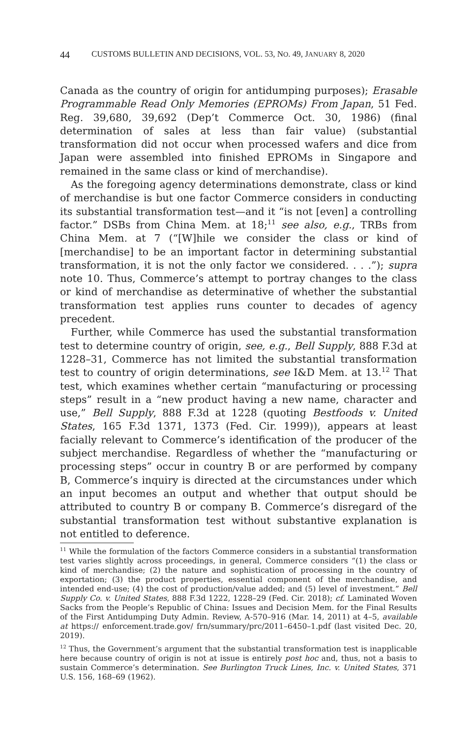44 CUSTOMS BULLETIN AND DECISIONS, VOL. 53, NO. 49, JANUARY 8, 2020
Canada as the country of origin for antidumping purposes); Erasable Programmable Read Only Memories (EPROMs) From Japan, 51 Fed. Reg. 39,680, 39,692 (Dep’t Commerce Oct. 30, 1986) (final determination of sales at less than fair value) (substantial transformation did not occur when processed wafers and dice from Japan were assembled into finished EPROMs in Singapore and remained in the same class or kind of merchandise).
As the foregoing agency determinations demonstrate, class or kind of merchandise is but one factor Commerce considers in conducting its substantial transformation test—and it “is not [even] a controlling factor.” DSBs from China Mem. at 18;<sup>11</sup> see also, e.g., TRBs from China Mem. at 7 (“[W]hile we consider the class or kind of [merchandise] to be an important factor in determining substantial transformation, it is not the only factor we considered. . . .”); supra note 10. Thus, Commerce’s attempt to portray changes to the class or kind of merchandise as determinative of whether the substantial transformation test applies runs counter to decades of agency precedent.
Further, while Commerce has used the substantial transformation test to determine country of origin, see, e.g., Bell Supply, 888 F.3d at 1228–31, Commerce has not limited the substantial transformation test to country of origin determinations, see I&D Mem. at 13.<sup>12</sup> That test, which examines whether certain “manufacturing or processing steps” result in a “new product having a new name, character and use,” Bell Supply, 888 F.3d at 1228 (quoting Bestfoods v. United States, 165 F.3d 1371, 1373 (Fed. Cir. 1999)), appears at least facially relevant to Commerce’s identification of the producer of the subject merchandise. Regardless of whether the “manufacturing or processing steps” occur in country B or are performed by company B, Commerce’s inquiry is directed at the circumstances under which an input becomes an output and whether that output should be attributed to country B or company B. Commerce’s disregard of the substantial transformation test without substantive explanation is not entitled to deference.
<sup>11</sup> While the formulation of the factors Commerce considers in a substantial transformation test varies slightly across proceedings, in general, Commerce considers “(1) the class or kind of merchandise; (2) the nature and sophistication of processing in the country of exportation; (3) the product properties, essential component of the merchandise, and intended end-use; (4) the cost of production/value added; and (5) level of investment.” Bell Supply Co. v. United States, 888 F.3d 1222, 1228–29 (Fed. Cir. 2018); cf. Laminated Woven Sacks from the People’s Republic of China: Issues and Decision Mem. for the Final Results of the First Antidumping Duty Admin. Review, A-570–916 (Mar. 14, 2011) at 4–5, available at https:// enforcement.trade.gov/ frn/summary/prc/2011–6450–1.pdf (last visited Dec. 20, 2019).
<sup>12</sup> Thus, the Government’s argument that the substantial transformation test is inapplicable here because country of origin is not at issue is entirely post hoc and, thus, not a basis to sustain Commerce’s determination. See Burlington Truck Lines, Inc. v. United States, 371 U.S. 156, 168–69 (1962).